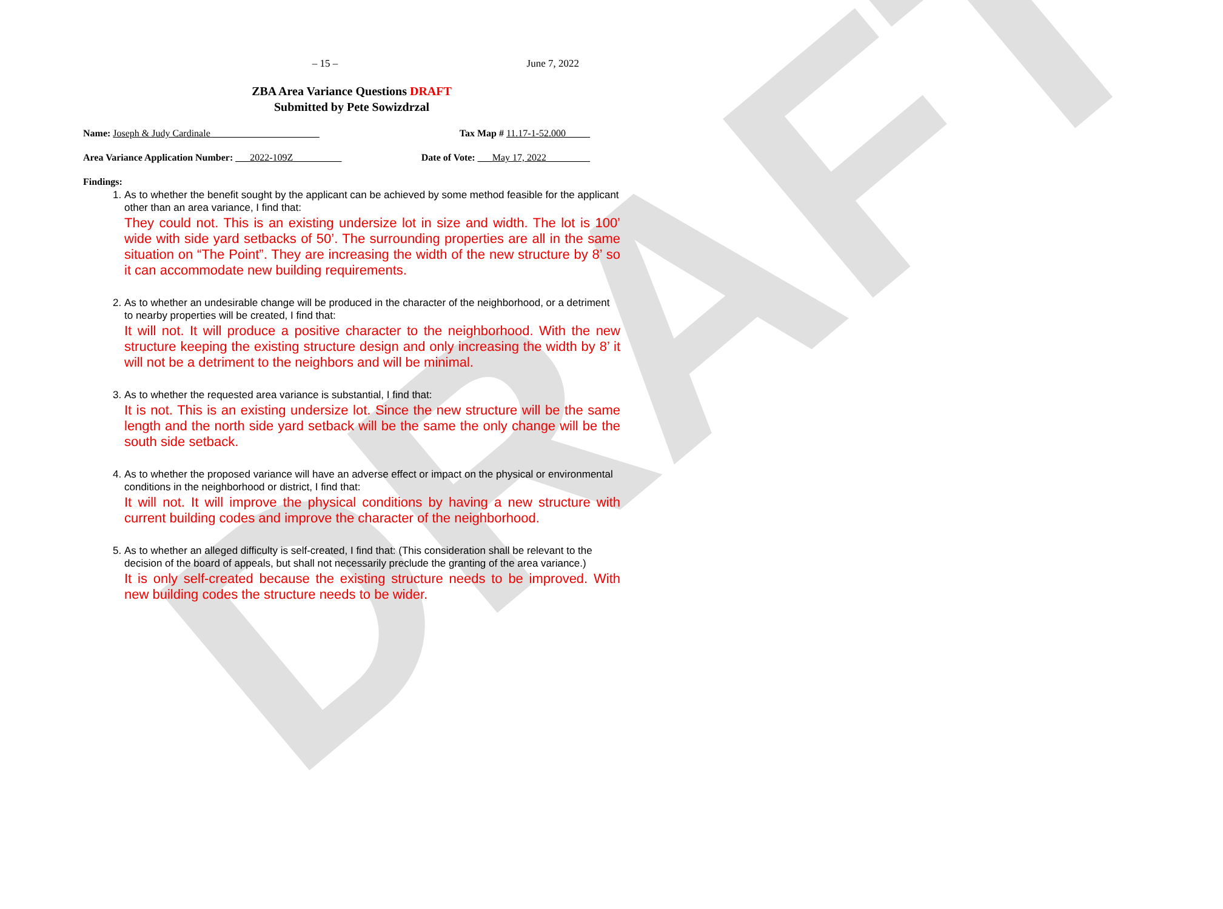DRAFT
– 15 – June 7, 2022
ZBA Area Variance Questions DRAFT
Submitted by Pete Sowizdrzal
Name: Joseph & Judy Cardinale ______________________
Tax Map # 11.17-1-52.000_____
Area Variance Application Number: ___2022-109Z__________
Date of Vote: ___May 17, 2022_________
Findings:
1. As to whether the benefit sought by the applicant can be achieved by some method feasible for the applicant other than an area variance, I find that:
They could not. This is an existing undersize lot in size and width. The lot is 100’ wide with side yard setbacks of 50’. The surrounding properties are all in the same situation on “The Point”. They are increasing the width of the new structure by 8’ so it can accommodate new building requirements.
2. As to whether an undesirable change will be produced in the character of the neighborhood, or a detriment to nearby properties will be created, I find that:
It will not. It will produce a positive character to the neighborhood. With the new structure keeping the existing structure design and only increasing the width by 8’ it will not be a detriment to the neighbors and will be minimal.
3. As to whether the requested area variance is substantial, I find that:
It is not. This is an existing undersize lot. Since the new structure will be the same length and the north side yard setback will be the same the only change will be the south side setback.
4. As to whether the proposed variance will have an adverse effect or impact on the physical or environmental conditions in the neighborhood or district, I find that:
It will not. It will improve the physical conditions by having a new structure with current building codes and improve the character of the neighborhood.
5. As to whether an alleged difficulty is self-created, I find that: (This consideration shall be relevant to the decision of the board of appeals, but shall not necessarily preclude the granting of the area variance.)
It is only self-created because the existing structure needs to be improved. With new building codes the structure needs to be wider.